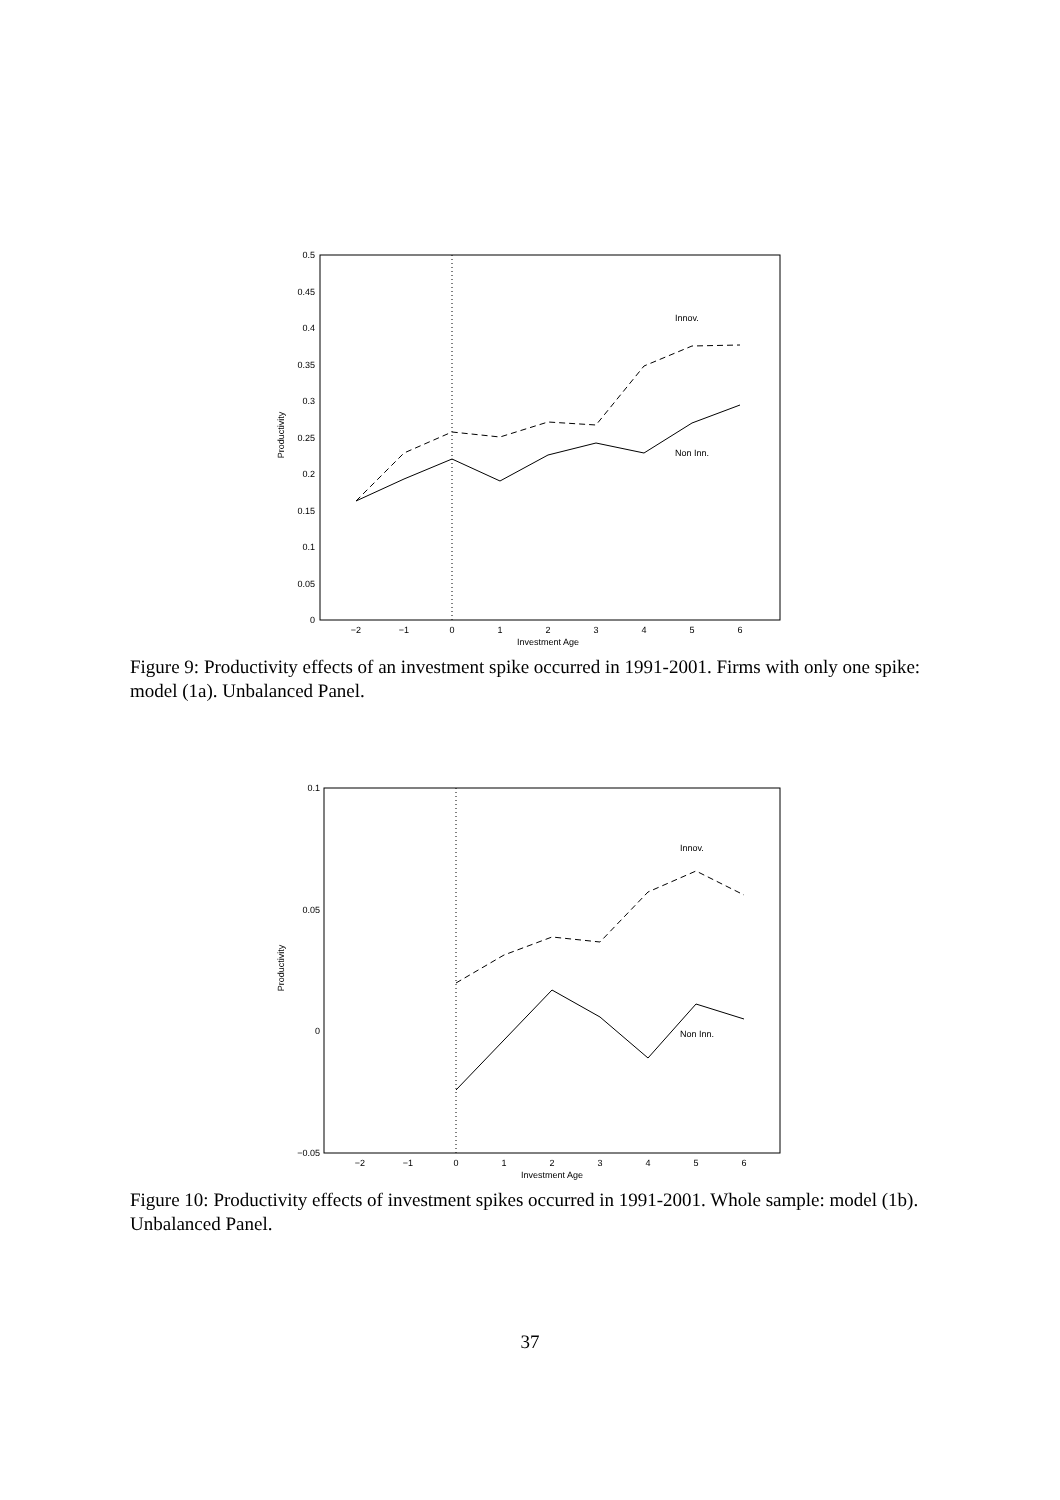0
0.05
0.1
0.15
0.2
0.25
0.3
0.35
0.4
0.45
0.5
−2
−1
0
1
2
3
4
5
6
Investment Age
Productivity
Innov.
Non Inn.
Figure 9: Productivity effects of an investment spike occurred in 1991-2001. Firms with only one spike: model (1a). Unbalanced Panel.
0.1
0.05
0
−0.05
−2
−1
0
1
2
3
4
5
6
Investment Age
Productivity
Innov.
Non Inn.
Figure 10: Productivity effects of investment spikes occurred in 1991-2001. Whole sample: model (1b). Unbalanced Panel.
37